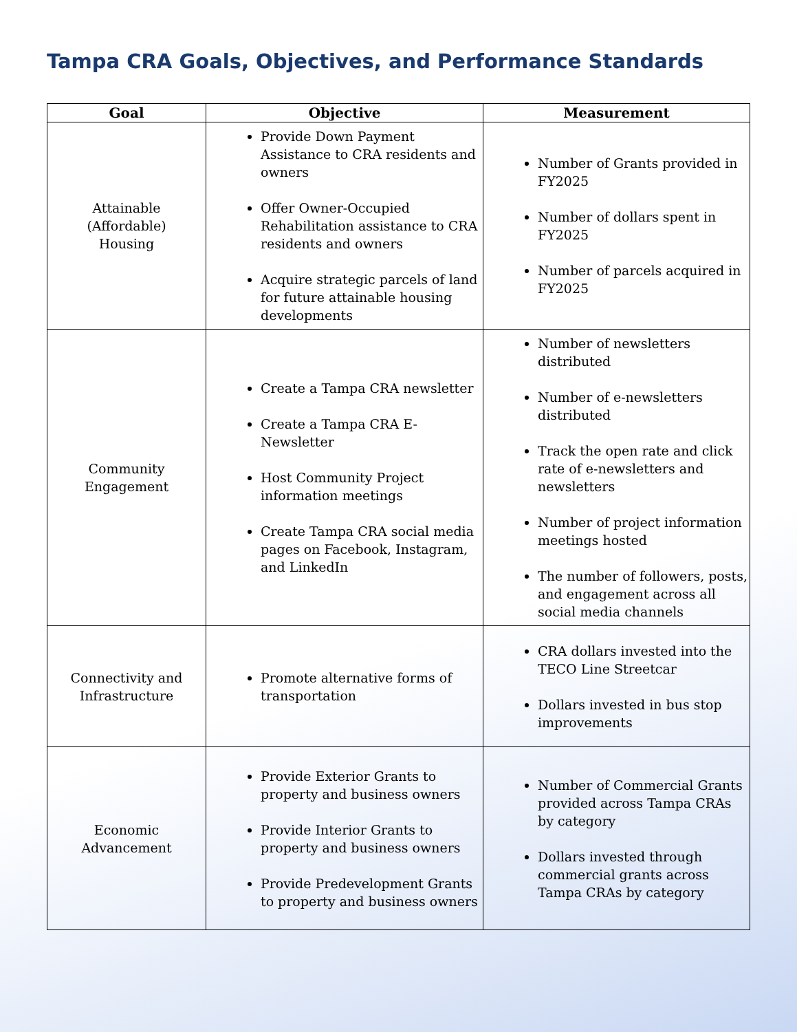Tampa CRA Goals, Objectives, and Performance Standards
| Goal | Objective | Measurement |
| --- | --- | --- |
| Attainable (Affordable) Housing | Provide Down Payment Assistance to CRA residents and owners Offer Owner-Occupied Rehabilitation assistance to CRA residents and owners Acquire strategic parcels of land for future attainable housing developments | Number of Grants provided in FY2025 Number of dollars spent in FY2025 Number of parcels acquired in FY2025 |
| Community Engagement | Create a Tampa CRA newsletter Create a Tampa CRA E-Newsletter Host Community Project information meetings Create Tampa CRA social media pages on Facebook, Instagram, and LinkedIn | Number of newsletters distributed Number of e-newsletters distributed Track the open rate and click rate of e-newsletters and newsletters Number of project information meetings hosted The number of followers, posts, and engagement across all social media channels |
| Connectivity and Infrastructure | Promote alternative forms of transportation | CRA dollars invested into the TECO Line Streetcar Dollars invested in bus stop improvements |
| Economic Advancement | Provide Exterior Grants to property and business owners Provide Interior Grants to property and business owners Provide Predevelopment Grants to property and business owners | Number of Commercial Grants provided across Tampa CRAs by category Dollars invested through commercial grants across Tampa CRAs by category |